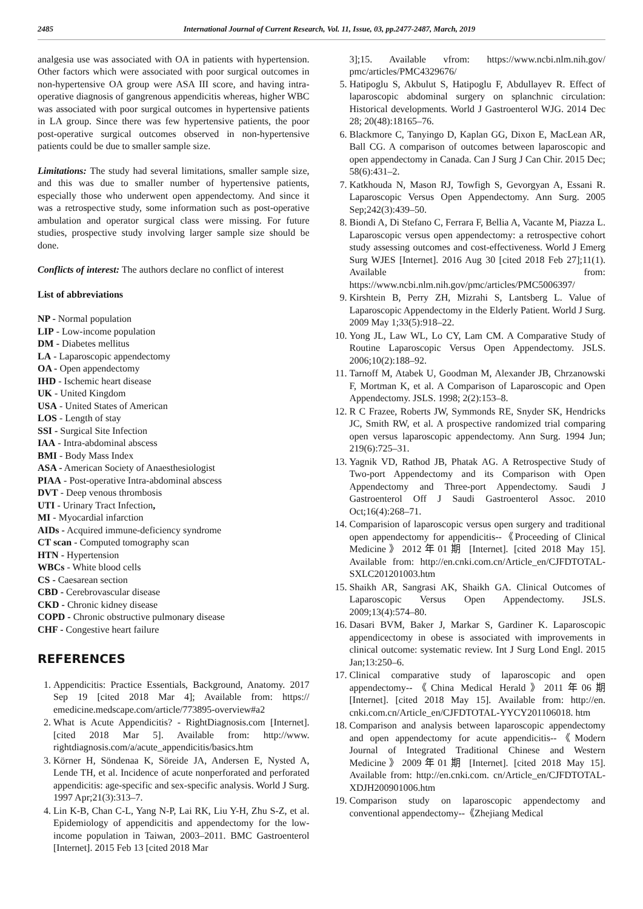2485 International Journal of Current Research, Vol. 11, Issue, 03, pp.2477-2487, March, 2019
analgesia use was associated with OA in patients with hypertension. Other factors which were associated with poor surgical outcomes in non-hypertensive OA group were ASA III score, and having intra-operative diagnosis of gangrenous appendicitis whereas, higher WBC was associated with poor surgical outcomes in hypertensive patients in LA group. Since there was few hypertensive patients, the poor post-operative surgical outcomes observed in non-hypertensive patients could be due to smaller sample size.
Limitations: The study had several limitations, smaller sample size, and this was due to smaller number of hypertensive patients, especially those who underwent open appendectomy. And since it was a retrospective study, some information such as post-operative ambulation and operator surgical class were missing. For future studies, prospective study involving larger sample size should be done.
Conflicts of interest: The authors declare no conflict of interest
List of abbreviations
NP - Normal population
LIP - Low-income population
DM - Diabetes mellitus
LA - Laparoscopic appendectomy
OA - Open appendectomy
IHD - Ischemic heart disease
UK - United Kingdom
USA - United States of American
LOS - Length of stay
SSI - Surgical Site Infection
IAA - Intra-abdominal abscess
BMI - Body Mass Index
ASA - American Society of Anaesthesiologist
PIAA - Post-operative Intra-abdominal abscess
DVT - Deep venous thrombosis
UTI - Urinary Tract Infection,
MI - Myocardial infarction
AIDs - Acquired immune-deficiency syndrome
CT scan - Computed tomography scan
HTN - Hypertension
WBCs - White blood cells
CS - Caesarean section
CBD - Cerebrovascular disease
CKD - Chronic kidney disease
COPD - Chronic obstructive pulmonary disease
CHF - Congestive heart failure
REFERENCES
1. Appendicitis: Practice Essentials, Background, Anatomy. 2017 Sep 19 [cited 2018 Mar 4]; Available from: https:// emedicine.medscape.com/article/773895-overview#a2
2. What is Acute Appendicitis? - RightDiagnosis.com [Internet]. [cited 2018 Mar 5]. Available from: http://www. rightdiagnosis.com/a/acute_appendicitis/basics.htm
3. Körner H, Söndenaa K, Söreide JA, Andersen E, Nysted A, Lende TH, et al. Incidence of acute nonperforated and perforated appendicitis: age-specific and sex-specific analysis. World J Surg. 1997 Apr;21(3):313–7.
4. Lin K-B, Chan C-L, Yang N-P, Lai RK, Liu Y-H, Zhu S-Z, et al. Epidemiology of appendicitis and appendectomy for the low-income population in Taiwan, 2003–2011. BMC Gastroenterol [Internet]. 2015 Feb 13 [cited 2018 Mar
3];15. Available vfrom: https://www.ncbi.nlm.nih.gov/ pmc/articles/PMC4329676/
5. Hatipoglu S, Akbulut S, Hatipoglu F, Abdullayev R. Effect of laparoscopic abdominal surgery on splanchnic circulation: Historical developments. World J Gastroenterol WJG. 2014 Dec 28; 20(48):18165–76.
6. Blackmore C, Tanyingo D, Kaplan GG, Dixon E, MacLean AR, Ball CG. A comparison of outcomes between laparoscopic and open appendectomy in Canada. Can J Surg J Can Chir. 2015 Dec; 58(6):431–2.
7. Katkhouda N, Mason RJ, Towfigh S, Gevorgyan A, Essani R. Laparoscopic Versus Open Appendectomy. Ann Surg. 2005 Sep;242(3):439–50.
8. Biondi A, Di Stefano C, Ferrara F, Bellia A, Vacante M, Piazza L. Laparoscopic versus open appendectomy: a retrospective cohort study assessing outcomes and cost-effectiveness. World J Emerg Surg WJES [Internet]. 2016 Aug 30 [cited 2018 Feb 27];11(1). Available from: https://www.ncbi.nlm.nih.gov/pmc/articles/PMC5006397/
9. Kirshtein B, Perry ZH, Mizrahi S, Lantsberg L. Value of Laparoscopic Appendectomy in the Elderly Patient. World J Surg. 2009 May 1;33(5):918–22.
10. Yong JL, Law WL, Lo CY, Lam CM. A Comparative Study of Routine Laparoscopic Versus Open Appendectomy. JSLS. 2006;10(2):188–92.
11. Tarnoff M, Atabek U, Goodman M, Alexander JB, Chrzanowski F, Mortman K, et al. A Comparison of Laparoscopic and Open Appendectomy. JSLS. 1998; 2(2):153–8.
12. R C Frazee, Roberts JW, Symmonds RE, Snyder SK, Hendricks JC, Smith RW, et al. A prospective randomized trial comparing open versus laparoscopic appendectomy. Ann Surg. 1994 Jun; 219(6):725–31.
13. Yagnik VD, Rathod JB, Phatak AG. A Retrospective Study of Two-port Appendectomy and its Comparison with Open Appendectomy and Three-port Appendectomy. Saudi J Gastroenterol Off J Saudi Gastroenterol Assoc. 2010 Oct;16(4):268–71.
14. Comparision of laparoscopic versus open surgery and traditional open appendectomy for appendicitis--《Proceeding of Clinical Medicine》2012年01期 [Internet]. [cited 2018 May 15]. Available from: http://en.cnki.com.cn/Article_en/CJFDTOTAL-SXLC201201003.htm
15. Shaikh AR, Sangrasi AK, Shaikh GA. Clinical Outcomes of Laparoscopic Versus Open Appendectomy. JSLS. 2009;13(4):574–80.
16. Dasari BVM, Baker J, Markar S, Gardiner K. Laparoscopic appendicectomy in obese is associated with improvements in clinical outcome: systematic review. Int J Surg Lond Engl. 2015 Jan;13:250–6.
17. Clinical comparative study of laparoscopic and open appendectomy--《China Medical Herald》2011年06期 [Internet]. [cited 2018 May 15]. Available from: http://en. cnki.com.cn/Article_en/CJFDTOTAL-YYCY201106018. htm
18. Comparison and analysis between laparoscopic appendectomy and open appendectomy for acute appendicitis--《Modern Journal of Integrated Traditional Chinese and Western Medicine》2009年01期 [Internet]. [cited 2018 May 15]. Available from: http://en.cnki.com. cn/Article_en/CJFDTOTAL-XDJH200901006.htm
19. Comparison study on laparoscopic appendectomy and conventional appendectomy--《Zhejiang Medical